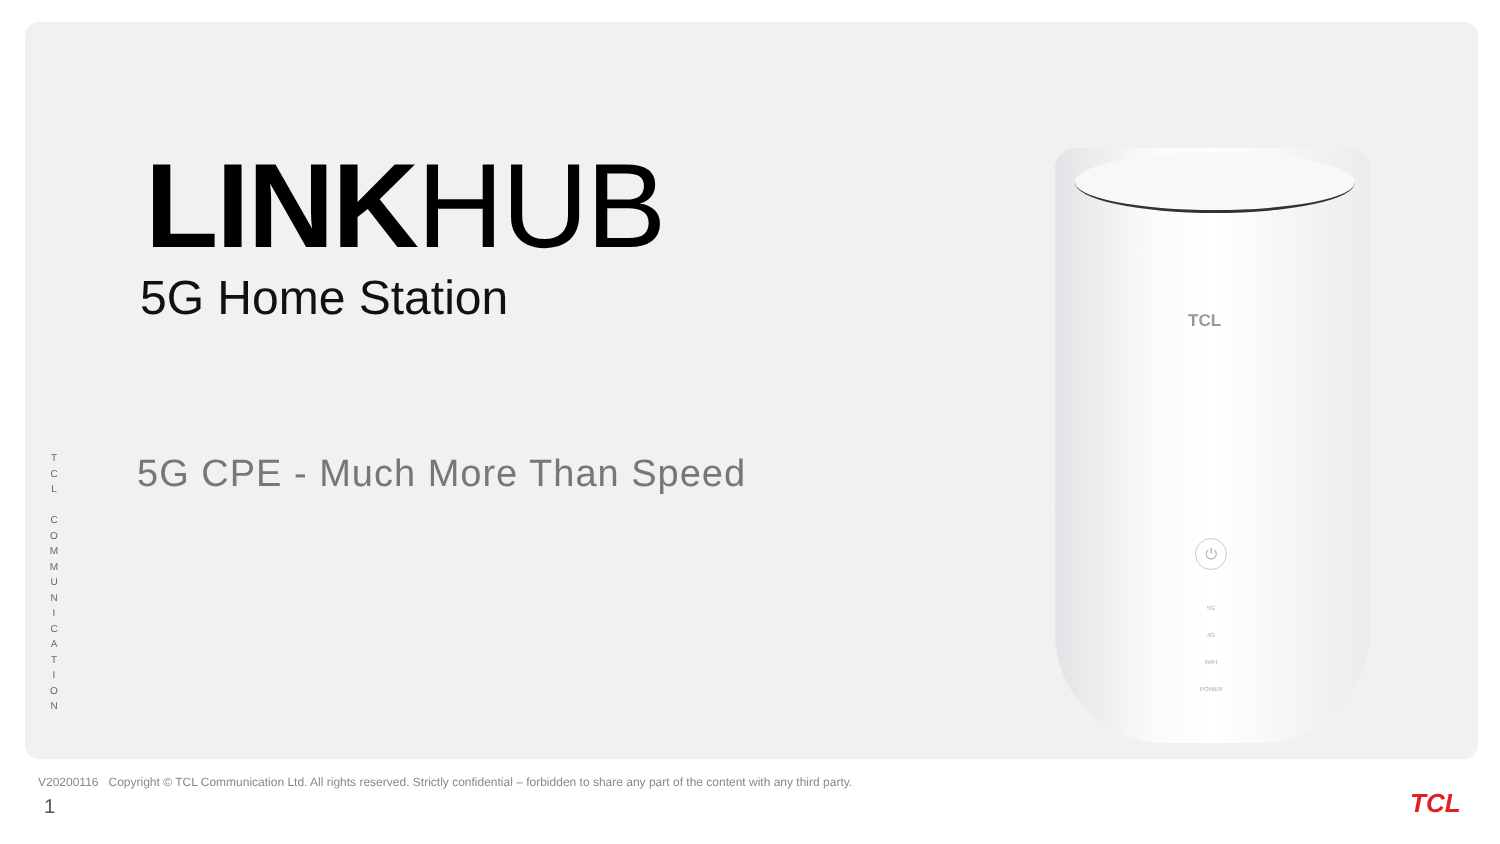LINK HUB
5G Home Station
5G CPE - Much More Than Speed
T
C
L
C
O
M
M
U
N
I
C
A
T
I
O
N
TCL
⏻
5G
4G
WIFI
POWER
V20200116 Copyright © TCL Communication Ltd. All rights reserved. Strictly confidential – forbidden to share any part of the content with any third party.
1 TCL